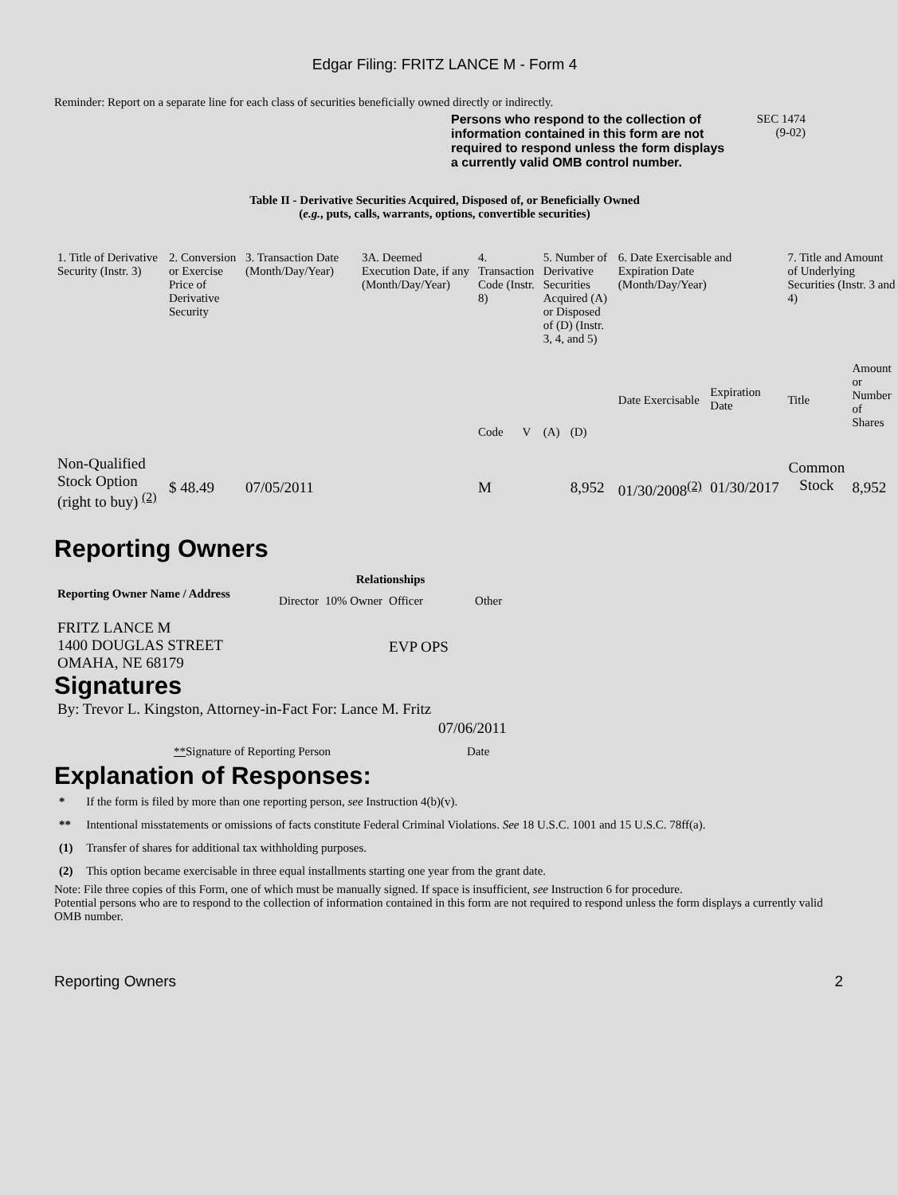Edgar Filing: FRITZ LANCE M - Form 4
Reminder: Report on a separate line for each class of securities beneficially owned directly or indirectly.
Persons who respond to the collection of information contained in this form are not required to respond unless the form displays a currently valid OMB control number.
SEC 1474
(9-02)
Table II - Derivative Securities Acquired, Disposed of, or Beneficially Owned
(e.g., puts, calls, warrants, options, convertible securities)
| 1. Title of Derivative Security (Instr. 3) | 2. Conversion or Exercise Price of Derivative Security | 3. Transaction Date (Month/Day/Year) | 3A. Deemed Execution Date, if any (Month/Day/Year) | 4. Transaction Code (Instr. 8) | | 5. Number of Derivative Securities Acquired (A) or Disposed of (D) (Instr. 3, 4, and 5) | | 6. Date Exercisable and Expiration Date (Month/Day/Year) | | 7. Title and Amount of Underlying Securities (Instr. 3 and 4) | |
| | | | | Code | V | (A) | (D) | Date Exercisable | Expiration Date | Title | Amount or Number of Shares |
| Non-Qualified Stock Option (right to buy) <sup>(2)</sup> | $ 48.49 | 07/05/2011 | | M | | | 8,952 | 01/30/2008<sup>(2)</sup> | 01/30/2017 | Common Stock | 8,952 |
Reporting Owners
| Reporting Owner Name / Address | Relationships | | | |
| --- | --- | --- | --- | --- |
| | Director | 10% Owner | Officer | Other |
| FRITZ LANCE M 1400 DOUGLAS STREET OMAHA, NE 68179 | | | EVP OPS | |
Signatures
| By: Trevor L. Kingston, Attorney-in-Fact For: Lance M. Fritz | 07/06/2011 |
| ** Signature of Reporting Person | Date |
Explanation of Responses:
| * | If the form is filed by more than one reporting person, see Instruction 4(b)(v). |
| ** | Intentional misstatements or omissions of facts constitute Federal Criminal Violations. See 18 U.S.C. 1001 and 15 U.S.C. 78ff(a). |
| (1) | Transfer of shares for additional tax withholding purposes. |
| (2) | This option became exercisable in three equal installments starting one year from the grant date. |
Note: File three copies of this Form, one of which must be manually signed. If space is insufficient, see Instruction 6 for procedure.
Potential persons who are to respond to the collection of information contained in this form are not required to respond unless the form displays a currently valid OMB number.
Reporting Owners 2